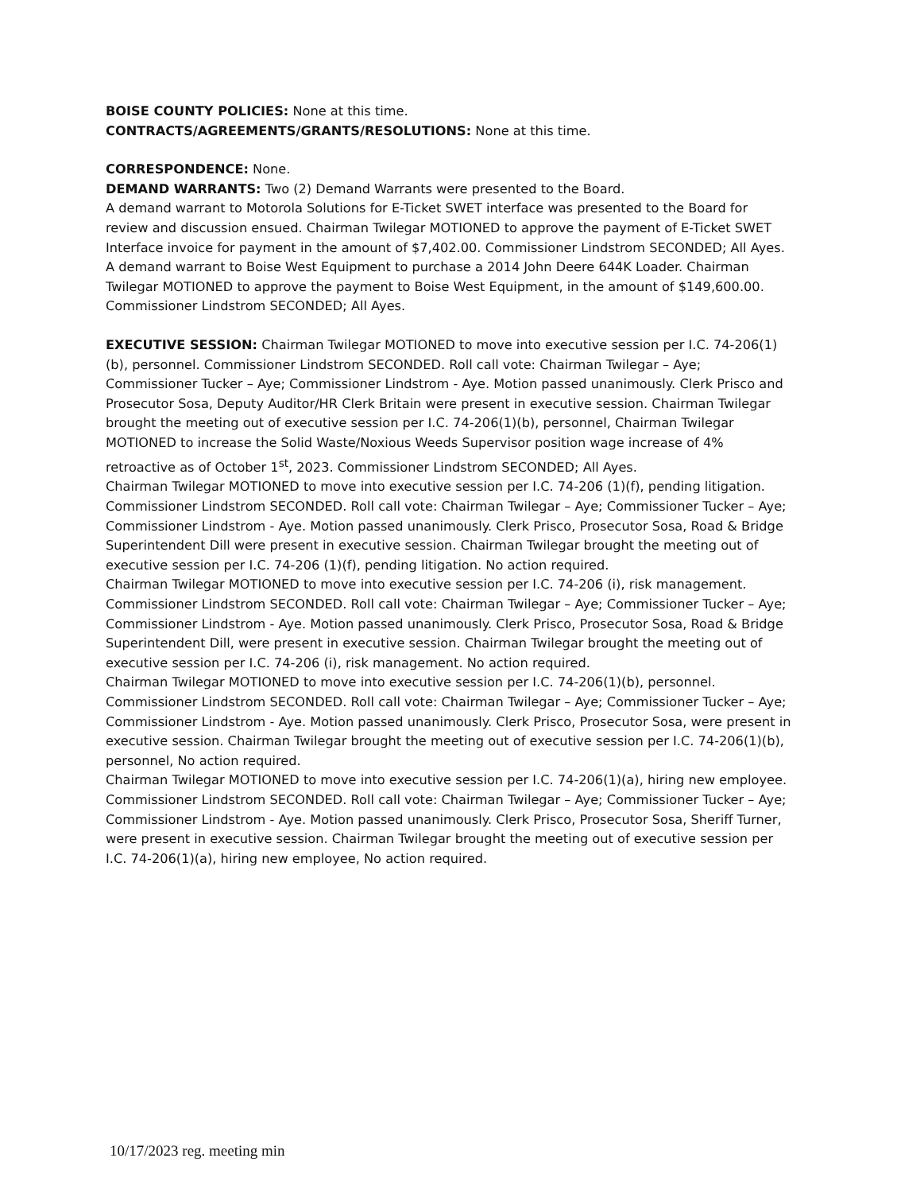BOISE COUNTY POLICIES: None at this time.
CONTRACTS/AGREEMENTS/GRANTS/RESOLUTIONS: None at this time.
CORRESPONDENCE: None.
DEMAND WARRANTS: Two (2) Demand Warrants were presented to the Board.
A demand warrant to Motorola Solutions for E-Ticket SWET interface was presented to the Board for review and discussion ensued. Chairman Twilegar MOTIONED to approve the payment of E-Ticket SWET Interface invoice for payment in the amount of $7,402.00. Commissioner Lindstrom SECONDED; All Ayes.
A demand warrant to Boise West Equipment to purchase a 2014 John Deere 644K Loader. Chairman Twilegar MOTIONED to approve the payment to Boise West Equipment, in the amount of $149,600.00. Commissioner Lindstrom SECONDED; All Ayes.
EXECUTIVE SESSION: Chairman Twilegar MOTIONED to move into executive session per I.C. 74-206(1)(b), personnel. Commissioner Lindstrom SECONDED. Roll call vote: Chairman Twilegar – Aye; Commissioner Tucker – Aye; Commissioner Lindstrom - Aye. Motion passed unanimously. Clerk Prisco and Prosecutor Sosa, Deputy Auditor/HR Clerk Britain were present in executive session. Chairman Twilegar brought the meeting out of executive session per I.C. 74-206(1)(b), personnel, Chairman Twilegar MOTIONED to increase the Solid Waste/Noxious Weeds Supervisor position wage increase of 4% retroactive as of October 1<sup>st</sup>, 2023. Commissioner Lindstrom SECONDED; All Ayes.
Chairman Twilegar MOTIONED to move into executive session per I.C. 74-206 (1)(f), pending litigation. Commissioner Lindstrom SECONDED. Roll call vote: Chairman Twilegar – Aye; Commissioner Tucker – Aye; Commissioner Lindstrom - Aye. Motion passed unanimously. Clerk Prisco, Prosecutor Sosa, Road & Bridge Superintendent Dill were present in executive session. Chairman Twilegar brought the meeting out of executive session per I.C. 74-206 (1)(f), pending litigation. No action required.
Chairman Twilegar MOTIONED to move into executive session per I.C. 74-206 (i), risk management. Commissioner Lindstrom SECONDED. Roll call vote: Chairman Twilegar – Aye; Commissioner Tucker – Aye; Commissioner Lindstrom - Aye. Motion passed unanimously. Clerk Prisco, Prosecutor Sosa, Road & Bridge Superintendent Dill, were present in executive session. Chairman Twilegar brought the meeting out of executive session per I.C. 74-206 (i), risk management. No action required.
Chairman Twilegar MOTIONED to move into executive session per I.C. 74-206(1)(b), personnel. Commissioner Lindstrom SECONDED. Roll call vote: Chairman Twilegar – Aye; Commissioner Tucker – Aye; Commissioner Lindstrom - Aye. Motion passed unanimously. Clerk Prisco, Prosecutor Sosa, were present in executive session. Chairman Twilegar brought the meeting out of executive session per I.C. 74-206(1)(b), personnel, No action required.
Chairman Twilegar MOTIONED to move into executive session per I.C. 74-206(1)(a), hiring new employee. Commissioner Lindstrom SECONDED. Roll call vote: Chairman Twilegar – Aye; Commissioner Tucker – Aye; Commissioner Lindstrom - Aye. Motion passed unanimously. Clerk Prisco, Prosecutor Sosa, Sheriff Turner, were present in executive session. Chairman Twilegar brought the meeting out of executive session per I.C. 74-206(1)(a), hiring new employee, No action required.
10/17/2023 reg. meeting min